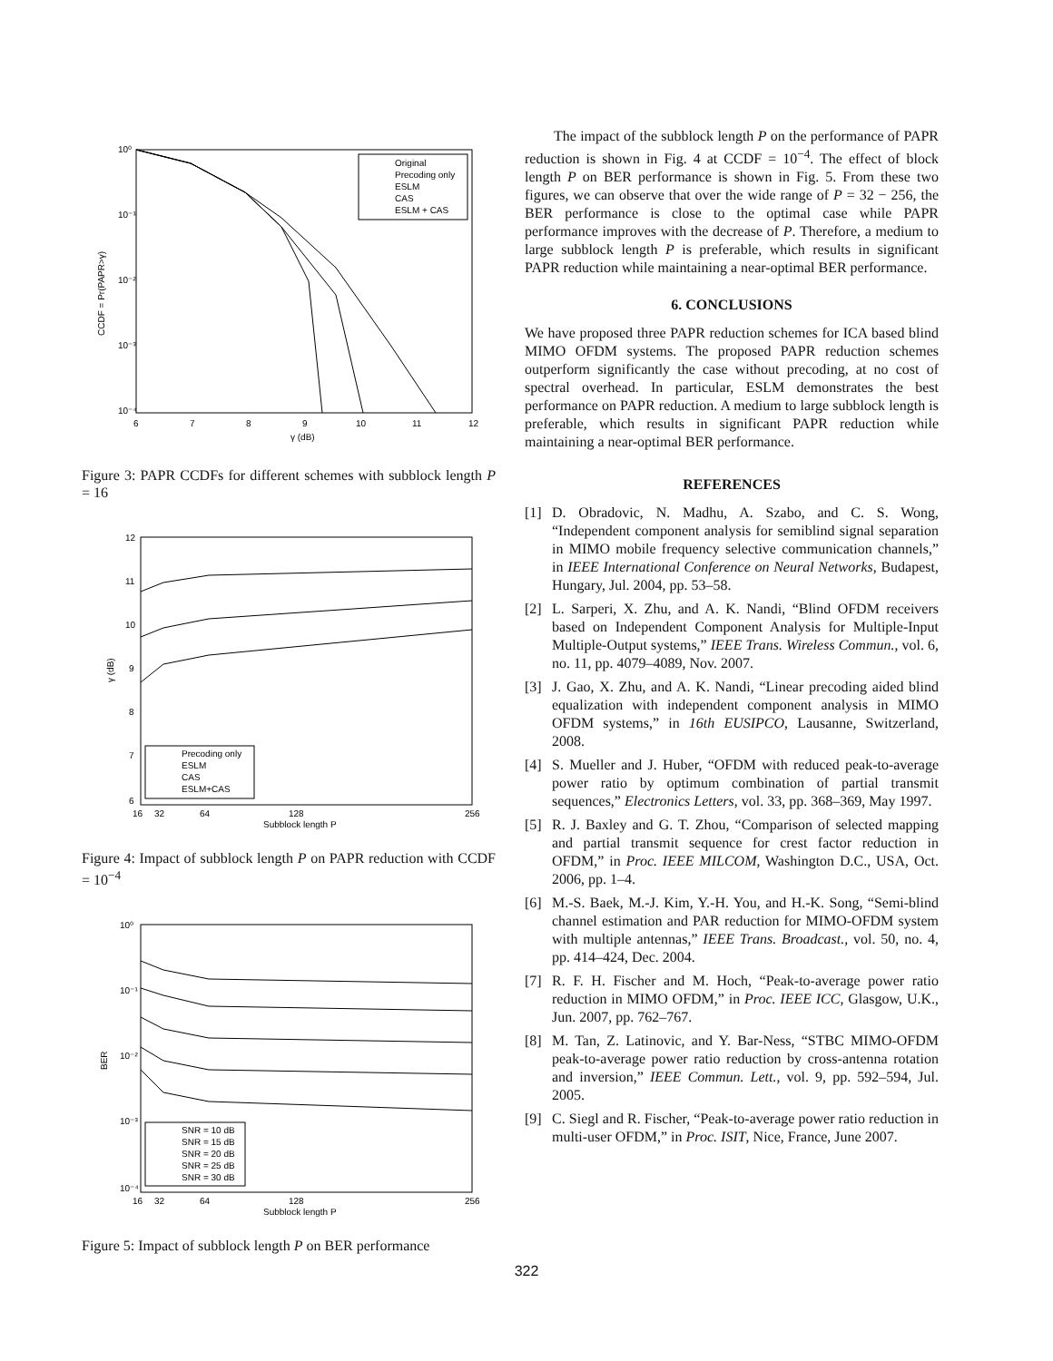10⁰
10⁻¹
10⁻²
10⁻³
10⁻⁴
6
7
8
9
10
11
12
γ (dB)
CCDF = Pr(PAPR>γ)
Original
Precoding only
ESLM
CAS
ESLM + CAS
Figure 3: PAPR CCDFs for different schemes with subblock length P = 16
12
11
10
9
8
7
6
16
32
64
128
256
Subblock length P
γ (dB)
Precoding only
ESLM
CAS
ESLM+CAS
Figure 4: Impact of subblock length P on PAPR reduction with CCDF = 10<sup>−4</sup>
10⁰
10⁻¹
10⁻²
10⁻³
10⁻⁴
16
32
64
128
256
Subblock length P
BER
SNR = 10 dB
SNR = 15 dB
SNR = 20 dB
SNR = 25 dB
SNR = 30 dB
Figure 5: Impact of subblock length P on BER performance
The impact of the subblock length P on the performance of PAPR reduction is shown in Fig. 4 at CCDF = 10<sup>−4</sup>. The effect of block length P on BER performance is shown in Fig. 5. From these two figures, we can observe that over the wide range of P = 32 − 256, the BER performance is close to the optimal case while PAPR performance improves with the decrease of P. Therefore, a medium to large subblock length P is preferable, which results in significant PAPR reduction while maintaining a near-optimal BER performance.
6. CONCLUSIONS
We have proposed three PAPR reduction schemes for ICA based blind MIMO OFDM systems. The proposed PAPR reduction schemes outperform significantly the case without precoding, at no cost of spectral overhead. In particular, ESLM demonstrates the best performance on PAPR reduction. A medium to large subblock length is preferable, which results in significant PAPR reduction while maintaining a near-optimal BER performance.
REFERENCES
[1] D. Obradovic, N. Madhu, A. Szabo, and C. S. Wong, “Independent component analysis for semiblind signal separation in MIMO mobile frequency selective communication channels,” in IEEE International Conference on Neural Networks, Budapest, Hungary, Jul. 2004, pp. 53–58.
[2] L. Sarperi, X. Zhu, and A. K. Nandi, “Blind OFDM receivers based on Independent Component Analysis for Multiple-Input Multiple-Output systems,” IEEE Trans. Wireless Commun., vol. 6, no. 11, pp. 4079–4089, Nov. 2007.
[3] J. Gao, X. Zhu, and A. K. Nandi, “Linear precoding aided blind equalization with independent component analysis in MIMO OFDM systems,” in 16th EUSIPCO, Lausanne, Switzerland, 2008.
[4] S. Mueller and J. Huber, “OFDM with reduced peak-to-average power ratio by optimum combination of partial transmit sequences,” Electronics Letters, vol. 33, pp. 368–369, May 1997.
[5] R. J. Baxley and G. T. Zhou, “Comparison of selected mapping and partial transmit sequence for crest factor reduction in OFDM,” in Proc. IEEE MILCOM, Washington D.C., USA, Oct. 2006, pp. 1–4.
[6] M.-S. Baek, M.-J. Kim, Y.-H. You, and H.-K. Song, “Semi-blind channel estimation and PAR reduction for MIMO-OFDM system with multiple antennas,” IEEE Trans. Broadcast., vol. 50, no. 4, pp. 414–424, Dec. 2004.
[7] R. F. H. Fischer and M. Hoch, “Peak-to-average power ratio reduction in MIMO OFDM,” in Proc. IEEE ICC, Glasgow, U.K., Jun. 2007, pp. 762–767.
[8] M. Tan, Z. Latinovic, and Y. Bar-Ness, “STBC MIMO-OFDM peak-to-average power ratio reduction by cross-antenna rotation and inversion,” IEEE Commun. Lett., vol. 9, pp. 592–594, Jul. 2005.
[9] C. Siegl and R. Fischer, “Peak-to-average power ratio reduction in multi-user OFDM,” in Proc. ISIT, Nice, France, June 2007.
322